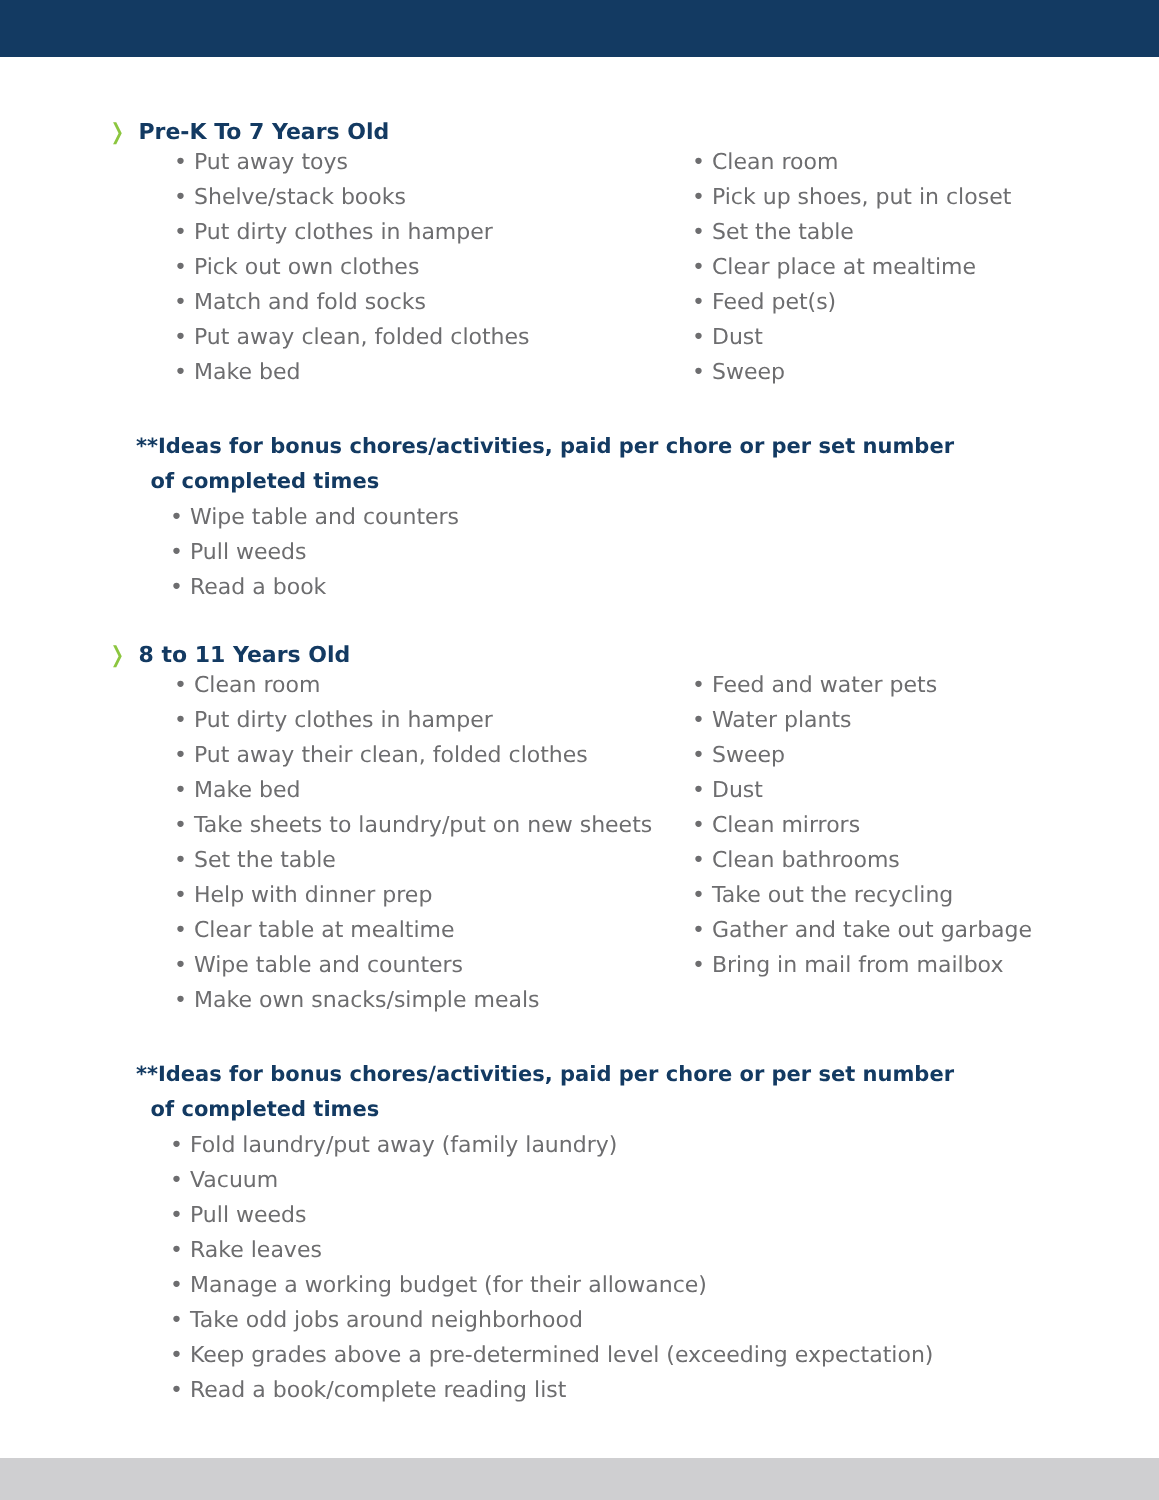❭ Pre-K To 7 Years Old
• Put away toys
• Shelve/stack books
• Put dirty clothes in hamper
• Pick out own clothes
• Match and fold socks
• Put away clean, folded clothes
• Make bed
• Clean room
• Pick up shoes, put in closet
• Set the table
• Clear place at mealtime
• Feed pet(s)
• Dust
• Sweep
**Ideas for bonus chores/activities, paid per chore or per set number
of completed times
• Wipe table and counters
• Pull weeds
• Read a book
❭ 8 to 11 Years Old
• Clean room
• Put dirty clothes in hamper
• Put away their clean, folded clothes
• Make bed
• Take sheets to laundry/put on new sheets
• Set the table
• Help with dinner prep
• Clear table at mealtime
• Wipe table and counters
• Make own snacks/simple meals
• Feed and water pets
• Water plants
• Sweep
• Dust
• Clean mirrors
• Clean bathrooms
• Take out the recycling
• Gather and take out garbage
• Bring in mail from mailbox
**Ideas for bonus chores/activities, paid per chore or per set number
of completed times
• Fold laundry/put away (family laundry)
• Vacuum
• Pull weeds
• Rake leaves
• Manage a working budget (for their allowance)
• Take odd jobs around neighborhood
• Keep grades above a pre-determined level (exceeding expectation)
• Read a book/complete reading list